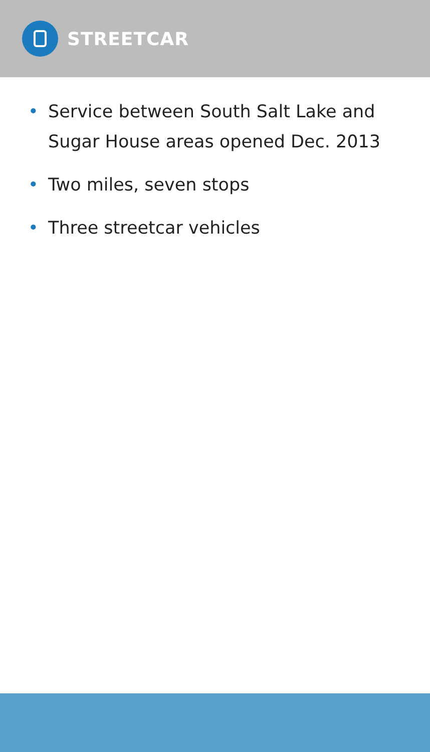STREETCAR
• Service between South Salt Lake and Sugar House areas opened Dec. 2013
• Two miles, seven stops
• Three streetcar vehicles